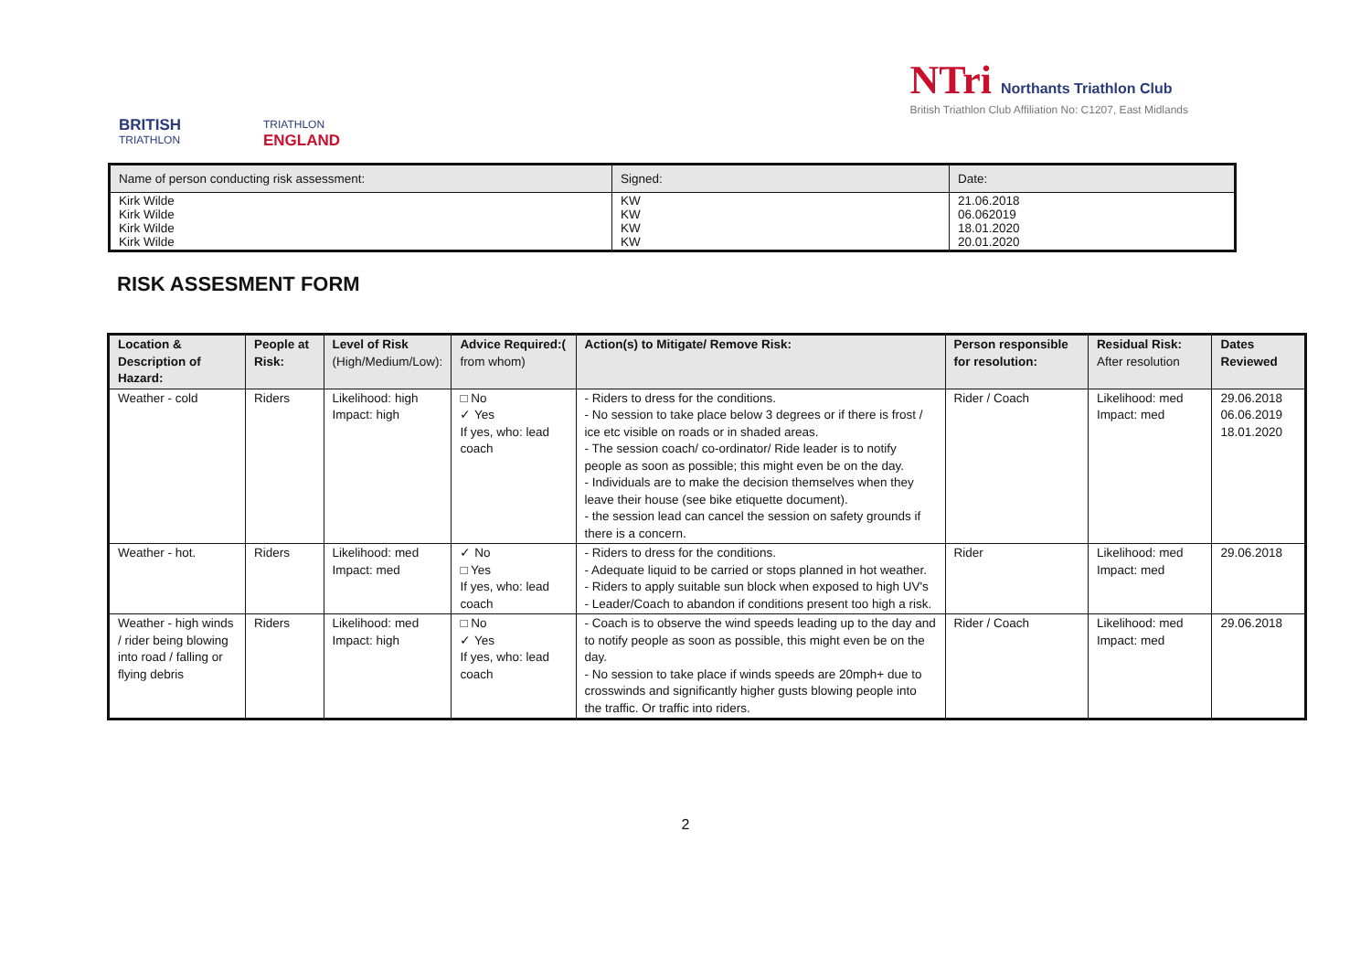BRITISH
TRIATHLON
TRIATHLON
ENGLAND
NTri Northants Triathlon Club
British Triathlon Club Affiliation No: C1207, East Midlands
| Name of person conducting risk assessment: | Signed: | Date: |
| Kirk Wilde Kirk Wilde Kirk Wilde Kirk Wilde | KW KW KW KW | 21.06.2018 06.062019 18.01.2020 20.01.2020 |
RISK ASSESMENT FORM
| Location & Description of Hazard: | People at Risk: | Level of Risk (High/Medium/Low): | Advice Required:( from whom) | Action(s) to Mitigate/ Remove Risk: | Person responsible for resolution: | Residual Risk: After resolution | Dates Reviewed |
| --- | --- | --- | --- | --- | --- | --- | --- |
| Weather - cold | Riders | Likelihood: high Impact: high | □ No ✓ Yes If yes, who: lead coach | - Riders to dress for the conditions. - No session to take place below 3 degrees or if there is frost / ice etc visible on roads or in shaded areas. - The session coach/ co-ordinator/ Ride leader is to notify people as soon as possible; this might even be on the day. - Individuals are to make the decision themselves when they leave their house (see bike etiquette document). - the session lead can cancel the session on safety grounds if there is a concern. | Rider / Coach | Likelihood: med Impact: med | 29.06.2018 06.06.2019 18.01.2020 |
| Weather - hot. | Riders | Likelihood: med Impact: med | ✓ No □ Yes If yes, who: lead coach | - Riders to dress for the conditions. - Adequate liquid to be carried or stops planned in hot weather. - Riders to apply suitable sun block when exposed to high UV's - Leader/Coach to abandon if conditions present too high a risk. | Rider | Likelihood: med Impact: med | 29.06.2018 |
| Weather - high winds / rider being blowing into road / falling or flying debris | Riders | Likelihood: med Impact: high | □ No ✓ Yes If yes, who: lead coach | - Coach is to observe the wind speeds leading up to the day and to notify people as soon as possible, this might even be on the day. - No session to take place if winds speeds are 20mph+ due to crosswinds and significantly higher gusts blowing people into the traffic. Or traffic into riders. | Rider / Coach | Likelihood: med Impact: med | 29.06.2018 |
2